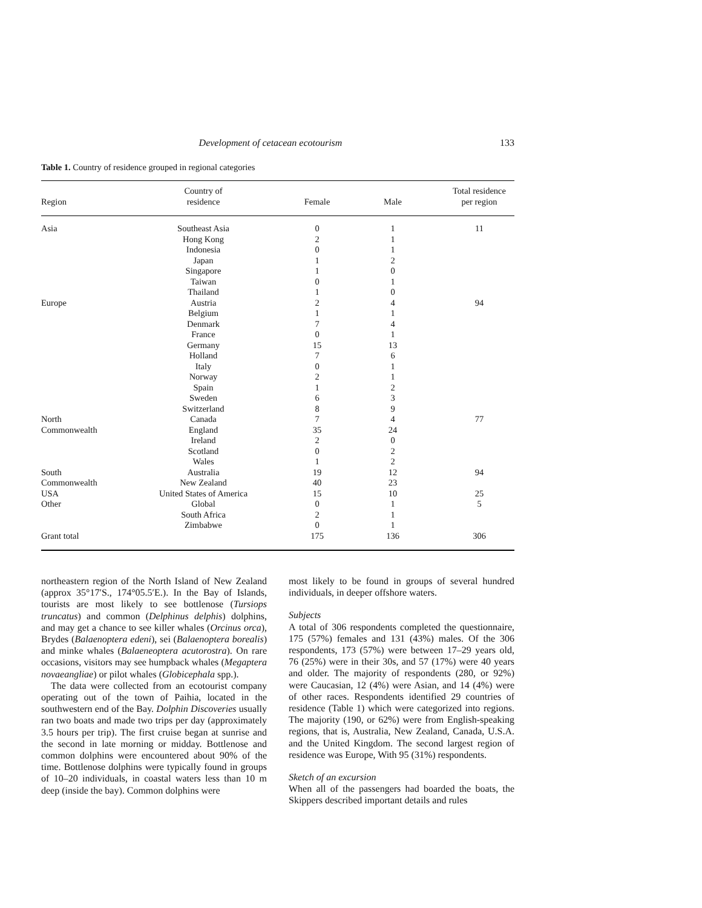Development of cetacean ecotourism 133
Table 1. Country of residence grouped in regional categories
| Region | Country of residence | Female | Male | Total residence per region |
| --- | --- | --- | --- | --- |
| Asia | Southeast Asia | 0 | 1 | 11 |
| | Hong Kong | 2 | 1 | |
| | Indonesia | 0 | 1 | |
| | Japan | 1 | 2 | |
| | Singapore | 1 | 0 | |
| | Taiwan | 0 | 1 | |
| | Thailand | 1 | 0 | |
| Europe | Austria | 2 | 4 | 94 |
| | Belgium | 1 | 1 | |
| | Denmark | 7 | 4 | |
| | France | 0 | 1 | |
| | Germany | 15 | 13 | |
| | Holland | 7 | 6 | |
| | Italy | 0 | 1 | |
| | Norway | 2 | 1 | |
| | Spain | 1 | 2 | |
| | Sweden | 6 | 3 | |
| | Switzerland | 8 | 9 | |
| North | Canada | 7 | 4 | 77 |
| Commonwealth | England | 35 | 24 | |
| | Ireland | 2 | 0 | |
| | Scotland | 0 | 2 | |
| | Wales | 1 | 2 | |
| South | Australia | 19 | 12 | 94 |
| Commonwealth | New Zealand | 40 | 23 | |
| USA | United States of America | 15 | 10 | 25 |
| Other | Global | 0 | 1 | 5 |
| | South Africa | 2 | 1 | |
| | Zimbabwe | 0 | 1 | |
| Grant total | | 175 | 136 | 306 |
northeastern region of the North Island of New Zealand (approx 35°17′S., 174°05.5′E.). In the Bay of Islands, tourists are most likely to see bottlenose (Tursiops truncatus) and common (Delphinus delphis) dolphins, and may get a chance to see killer whales (Orcinus orca), Brydes (Balaenoptera edeni), sei (Balaenoptera borealis) and minke whales (Balaeneoptera acutorostra). On rare occasions, visitors may see humpback whales (Megaptera novaeangliae) or pilot whales (Globicephala spp.).
The data were collected from an ecotourist company operating out of the town of Paihia, located in the southwestern end of the Bay. Dolphin Discoveries usually ran two boats and made two trips per day (approximately 3.5 hours per trip). The first cruise began at sunrise and the second in late morning or midday. Bottlenose and common dolphins were encountered about 90% of the time. Bottlenose dolphins were typically found in groups of 10–20 individuals, in coastal waters less than 10 m deep (inside the bay). Common dolphins were
most likely to be found in groups of several hundred individuals, in deeper offshore waters.
Subjects
A total of 306 respondents completed the questionnaire, 175 (57%) females and 131 (43%) males. Of the 306 respondents, 173 (57%) were between 17–29 years old, 76 (25%) were in their 30s, and 57 (17%) were 40 years and older. The majority of respondents (280, or 92%) were Caucasian, 12 (4%) were Asian, and 14 (4%) were of other races. Respondents identified 29 countries of residence (Table 1) which were categorized into regions. The majority (190, or 62%) were from English-speaking regions, that is, Australia, New Zealand, Canada, U.S.A. and the United Kingdom. The second largest region of residence was Europe, With 95 (31%) respondents.
Sketch of an excursion
When all of the passengers had boarded the boats, the Skippers described important details and rules